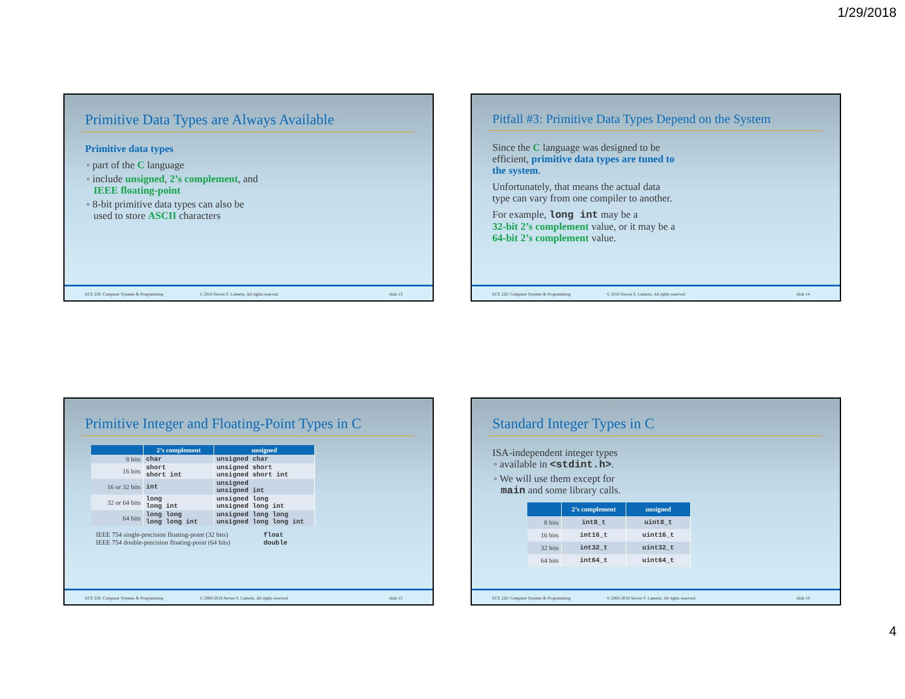1/29/2018
Primitive Data Types are Always Available
Primitive data types
◦ part of the C language
◦ include unsigned, 2’s complement, and
IEEE floating-point
◦ 8-bit primitive data types can also be
used to store ASCII characters
ECE 220: Computer Systems & Programming © 2016 Steven S. Lumetta. All rights reserved. slide 13
Pitfall #3: Primitive Data Types Depend on the System
Since the C language was designed to be
efficient, primitive data types are tuned to
the system.
Unfortunately, that means the actual data
type can vary from one compiler to another.
For example, long int may be a
32-bit 2’s complement value, or it may be a
64-bit 2’s complement value.
ECE 220: Computer Systems & Programming © 2016 Steven S. Lumetta. All rights reserved. slide 14
Primitive Integer and Floating-Point Types in C
| | 2’s complement | unsigned |
| --- | --- | --- |
| 8 bits | char | unsigned char |
| 16 bits | short short int | unsigned short unsigned short int |
| 16 or 32 bits | int | unsigned unsigned int |
| 32 or 64 bits | long long int | unsigned long unsigned long int |
| 64 bits | long long long long int | unsigned long long unsigned long long int |
IEEE 754 single-precision floating-point (32 bits) float
IEEE 754 double-precision floating-point (64 bits) double
ECE 220: Computer Systems & Programming © 2000-2018 Steven S. Lumetta. All rights reserved. slide 15
Standard Integer Types in C
ISA-independent integer types
◦ available in <stdint.h>.
◦ We will use them except for
main and some library calls.
| | 2’s complement | unsigned |
| --- | --- | --- |
| 8 bits | int8_t | uint8_t |
| 16 bits | int16_t | uint16_t |
| 32 bits | int32_t | uint32_t |
| 64 bits | int64_t | uint64_t |
ECE 220: Computer Systems & Programming © 2000-2018 Steven S. Lumetta. All rights reserved. slide 16
4